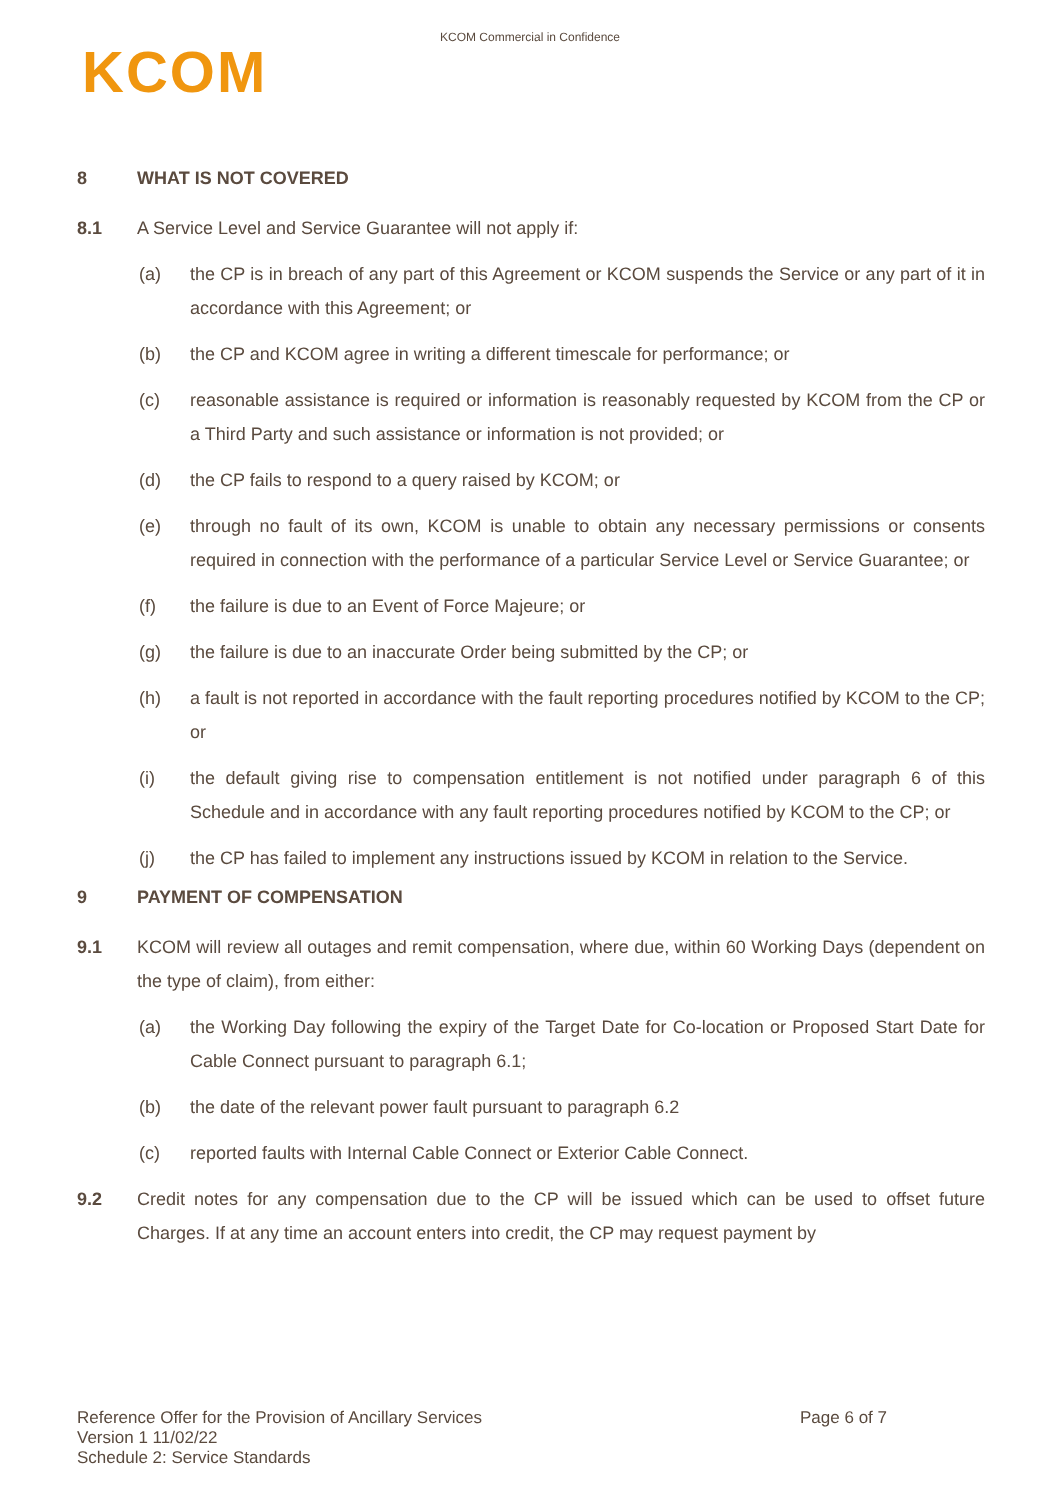KCOM Commercial in Confidence
KCOM
8 WHAT IS NOT COVERED
8.1 A Service Level and Service Guarantee will not apply if:
(a) the CP is in breach of any part of this Agreement or KCOM suspends the Service or any part of it in accordance with this Agreement; or
(b) the CP and KCOM agree in writing a different timescale for performance; or
(c) reasonable assistance is required or information is reasonably requested by KCOM from the CP or a Third Party and such assistance or information is not provided; or
(d) the CP fails to respond to a query raised by KCOM; or
(e) through no fault of its own, KCOM is unable to obtain any necessary permissions or consents required in connection with the performance of a particular Service Level or Service Guarantee; or
(f) the failure is due to an Event of Force Majeure; or
(g) the failure is due to an inaccurate Order being submitted by the CP; or
(h) a fault is not reported in accordance with the fault reporting procedures notified by KCOM to the CP; or
(i) the default giving rise to compensation entitlement is not notified under paragraph 6 of this Schedule and in accordance with any fault reporting procedures notified by KCOM to the CP; or
(j) the CP has failed to implement any instructions issued by KCOM in relation to the Service.
9 PAYMENT OF COMPENSATION
9.1 KCOM will review all outages and remit compensation, where due, within 60 Working Days (dependent on the type of claim), from either:
(a) the Working Day following the expiry of the Target Date for Co-location or Proposed Start Date for Cable Connect pursuant to paragraph 6.1;
(b) the date of the relevant power fault pursuant to paragraph 6.2
(c) reported faults with Internal Cable Connect or Exterior Cable Connect.
9.2 Credit notes for any compensation due to the CP will be issued which can be used to offset future Charges. If at any time an account enters into credit, the CP may request payment by
Page 6 of 7 Reference Offer for the Provision of Ancillary Services
Version 1 11/02/22
Schedule 2: Service Standards